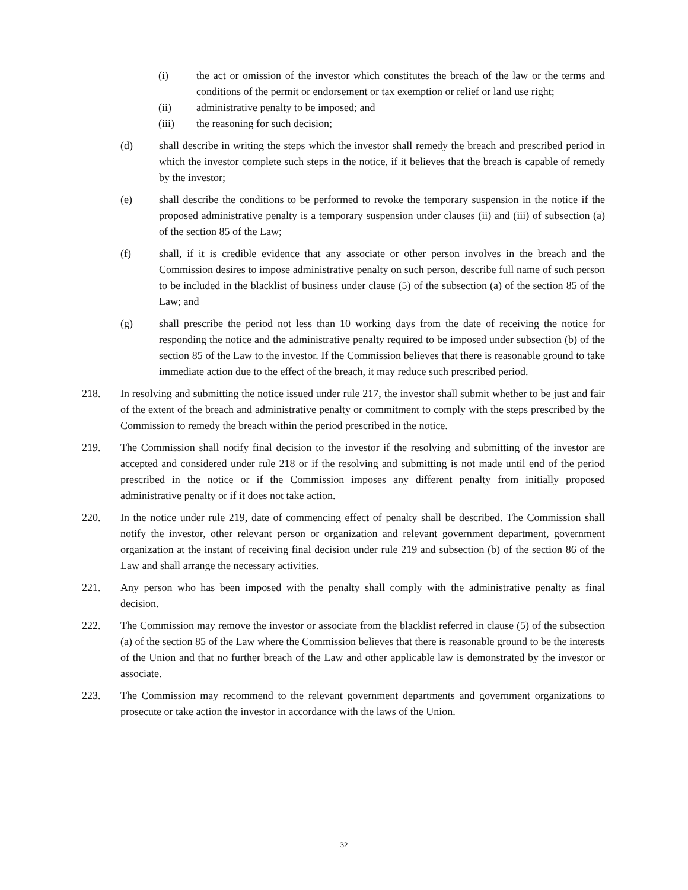(i) the act or omission of the investor which constitutes the breach of the law or the terms and conditions of the permit or endorsement or tax exemption or relief or land use right;
(ii) administrative penalty to be imposed; and
(iii) the reasoning for such decision;
(d) shall describe in writing the steps which the investor shall remedy the breach and prescribed period in which the investor complete such steps in the notice, if it believes that the breach is capable of remedy by the investor;
(e) shall describe the conditions to be performed to revoke the temporary suspension in the notice if the proposed administrative penalty is a temporary suspension under clauses (ii) and (iii) of subsection (a) of the section 85 of the Law;
(f) shall, if it is credible evidence that any associate or other person involves in the breach and the Commission desires to impose administrative penalty on such person, describe full name of such person to be included in the blacklist of business under clause (5) of the subsection (a) of the section 85 of the Law; and
(g) shall prescribe the period not less than 10 working days from the date of receiving the notice for responding the notice and the administrative penalty required to be imposed under subsection (b) of the section 85 of the Law to the investor. If the Commission believes that there is reasonable ground to take immediate action due to the effect of the breach, it may reduce such prescribed period.
218. In resolving and submitting the notice issued under rule 217, the investor shall submit whether to be just and fair of the extent of the breach and administrative penalty or commitment to comply with the steps prescribed by the Commission to remedy the breach within the period prescribed in the notice.
219. The Commission shall notify final decision to the investor if the resolving and submitting of the investor are accepted and considered under rule 218 or if the resolving and submitting is not made until end of the period prescribed in the notice or if the Commission imposes any different penalty from initially proposed administrative penalty or if it does not take action.
220. In the notice under rule 219, date of commencing effect of penalty shall be described. The Commission shall notify the investor, other relevant person or organization and relevant government department, government organization at the instant of receiving final decision under rule 219 and subsection (b) of the section 86 of the Law and shall arrange the necessary activities.
221. Any person who has been imposed with the penalty shall comply with the administrative penalty as final decision.
222. The Commission may remove the investor or associate from the blacklist referred in clause (5) of the subsection (a) of the section 85 of the Law where the Commission believes that there is reasonable ground to be the interests of the Union and that no further breach of the Law and other applicable law is demonstrated by the investor or associate.
223. The Commission may recommend to the relevant government departments and government organizations to prosecute or take action the investor in accordance with the laws of the Union.
32